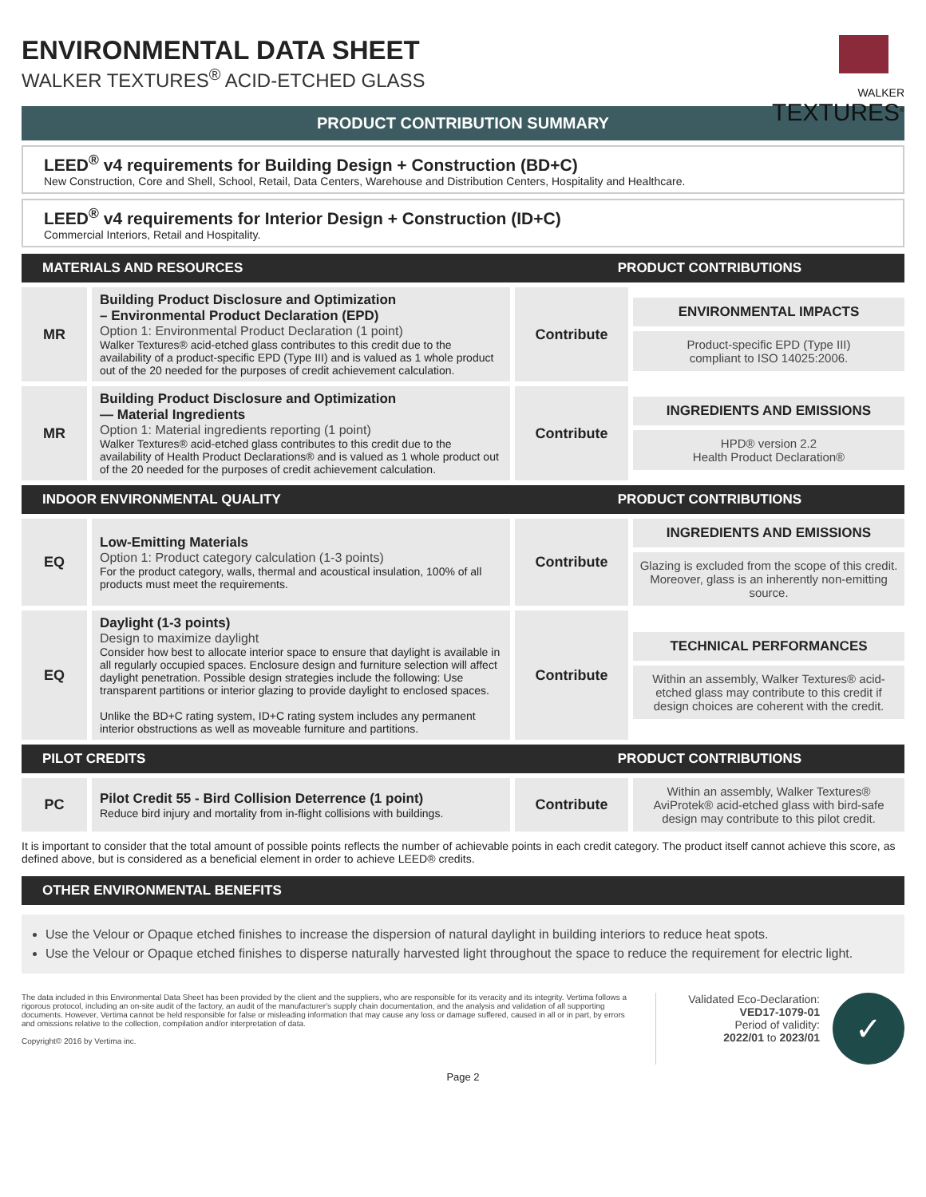ENVIRONMENTAL DATA SHEET
WALKER TEXTURES<sup>®</sup> ACID-ETCHED GLASS
WALKER
TEXTURES<sup>®</sup>
PRODUCT CONTRIBUTION SUMMARY
LEED<sup>®</sup> v4 requirements for Building Design + Construction (BD+C)
New Construction, Core and Shell, School, Retail, Data Centers, Warehouse and Distribution Centers, Hospitality and Healthcare.
LEED<sup>®</sup> v4 requirements for Interior Design + Construction (ID+C)
Commercial Interiors, Retail and Hospitality.
| MATERIALS AND RESOURCES | | PRODUCT CONTRIBUTIONS | |
| --- | --- | --- | --- |
| MR | Building Product Disclosure and Optimization – Environmental Product Declaration (EPD) Option 1: Environmental Product Declaration (1 point) Walker Textures® acid-etched glass contributes to this credit due to the availability of a product-specific EPD (Type III) and is valued as 1 whole product out of the 20 needed for the purposes of credit achievement calculation. | Contribute | ENVIRONMENTAL IMPACTS Product-specific EPD (Type III) compliant to ISO 14025:2006. |
| MR | Building Product Disclosure and Optimization — Material Ingredients Option 1: Material ingredients reporting (1 point) Walker Textures® acid-etched glass contributes to this credit due to the availability of Health Product Declarations® and is valued as 1 whole product out of the 20 needed for the purposes of credit achievement calculation. | Contribute | INGREDIENTS AND EMISSIONS HPD® version 2.2 Health Product Declaration® |
| INDOOR ENVIRONMENTAL QUALITY | | PRODUCT CONTRIBUTIONS | |
| EQ | Low-Emitting Materials Option 1: Product category calculation (1-3 points) For the product category, walls, thermal and acoustical insulation, 100% of all products must meet the requirements. | Contribute | INGREDIENTS AND EMISSIONS Glazing is excluded from the scope of this credit. Moreover, glass is an inherently non-emitting source. |
| EQ | Daylight (1-3 points) Design to maximize daylight Consider how best to allocate interior space to ensure that daylight is available in all regularly occupied spaces. Enclosure design and furniture selection will affect daylight penetration. Possible design strategies include the following: Use transparent partitions or interior glazing to provide daylight to enclosed spaces. Unlike the BD+C rating system, ID+C rating system includes any permanent interior obstructions as well as moveable furniture and partitions. | Contribute | TECHNICAL PERFORMANCES Within an assembly, Walker Textures® acid-etched glass may contribute to this credit if design choices are coherent with the credit. |
| PILOT CREDITS | | PRODUCT CONTRIBUTIONS | |
| PC | Pilot Credit 55 - Bird Collision Deterrence (1 point) Reduce bird injury and mortality from in-flight collisions with buildings. | Contribute | Within an assembly, Walker Textures® AviProtek® acid-etched glass with bird-safe design may contribute to this pilot credit. |
It is important to consider that the total amount of possible points reflects the number of achievable points in each credit category. The product itself cannot achieve this score, as defined above, but is considered as a beneficial element in order to achieve LEED® credits.
| OTHER ENVIRONMENTAL BENEFITS |
| --- |
Use the Velour or Opaque etched finishes to increase the dispersion of natural daylight in building interiors to reduce heat spots.
Use the Velour or Opaque etched finishes to disperse naturally harvested light throughout the space to reduce the requirement for electric light.
The data included in this Environmental Data Sheet has been provided by the client and the suppliers, who are responsible for its veracity and its integrity. Vertima follows a rigorous protocol, including an on-site audit of the factory, an audit of the manufacturer's supply chain documentation, and the analysis and validation of all supporting documents. However, Vertima cannot be held responsible for false or misleading information that may cause any loss or damage suffered, caused in all or in part, by errors and omissions relative to the collection, compilation and/or interpretation of data.
Copyright© 2016 by Vertima inc.
Validated Eco-Declaration:
VED17-1079-01
Period of validity:
2022/01 to 2023/01
✓
Page 2